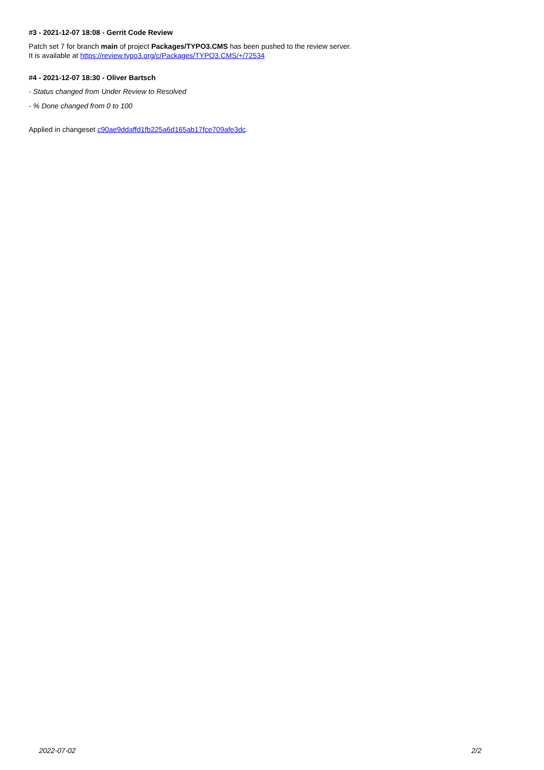#3 - 2021-12-07 18:08 - Gerrit Code Review
Patch set 7 for branch main of project Packages/TYPO3.CMS has been pushed to the review server.
It is available at https://review.typo3.org/c/Packages/TYPO3.CMS/+/72534
#4 - 2021-12-07 18:30 - Oliver Bartsch
- Status changed from Under Review to Resolved
- % Done changed from 0 to 100
Applied in changeset c90ae9ddaffd1fb225a6d165ab17fce709afe3dc.
2022-07-02 2/2